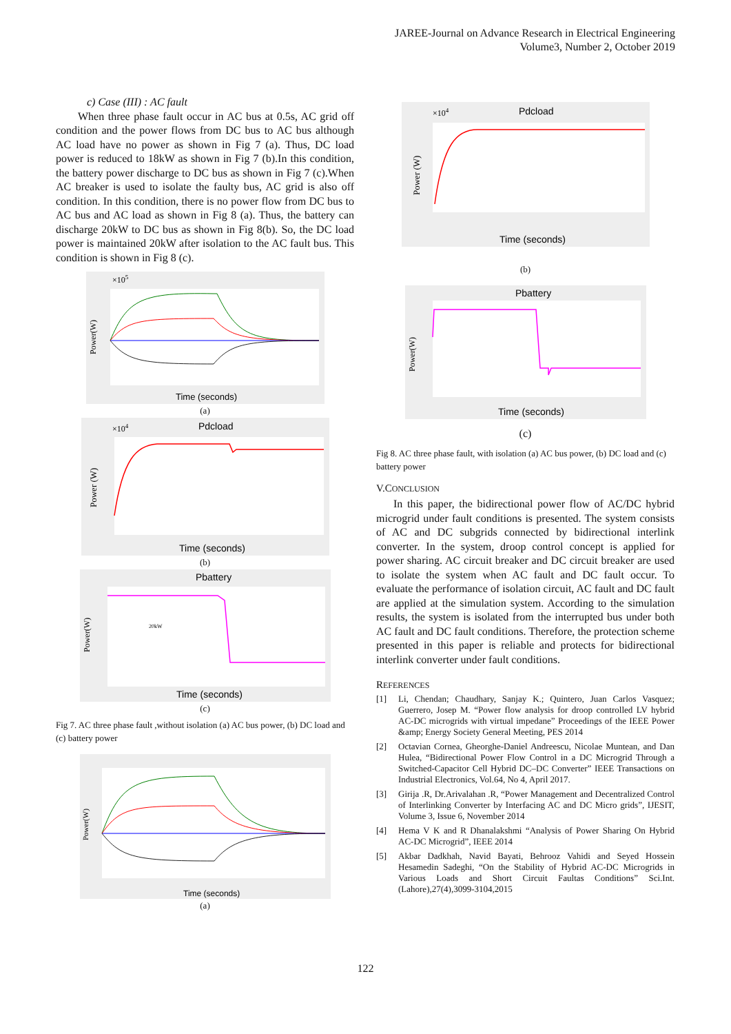JAREE-Journal on Advance Research in Electrical Engineering
Volume3, Number 2, October 2019
c) Case (III) : AC fault
When three phase fault occur in AC bus at 0.5s, AC grid off condition and the power flows from DC bus to AC bus although AC load have no power as shown in Fig 7 (a). Thus, DC load power is reduced to 18kW as shown in Fig 7 (b).In this condition, the battery power discharge to DC bus as shown in Fig 7 (c).When AC breaker is used to isolate the faulty bus, AC grid is also off condition. In this condition, there is no power flow from DC bus to AC bus and AC load as shown in Fig 8 (a). Thus, the battery can discharge 20kW to DC bus as shown in Fig 8(b). So, the DC load power is maintained 20kW after isolation to the AC fault bus. This condition is shown in Fig 8 (c).
Time (seconds)
×105
Power(W)
(a)
Pdcload
Time (seconds)
Power (W)
×104
(b)
Pbattery
20kW
Time (seconds)
Power(W)
(c)
Fig 7. AC three phase fault ,without isolation (a) AC bus power, (b) DC load and (c) battery power
Time (seconds)
Power(W)
(a)
Pdcload
Time (seconds)
Power (W)
×104
(b)
Pbattery
Time (seconds)
Power(W)
(c)
Fig 8. AC three phase fault, with isolation (a) AC bus power, (b) DC load and (c) battery power
V.CONCLUSION
In this paper, the bidirectional power flow of AC/DC hybrid microgrid under fault conditions is presented. The system consists of AC and DC subgrids connected by bidirectional interlink converter. In the system, droop control concept is applied for power sharing. AC circuit breaker and DC circuit breaker are used to isolate the system when AC fault and DC fault occur. To evaluate the performance of isolation circuit, AC fault and DC fault are applied at the simulation system. According to the simulation results, the system is isolated from the interrupted bus under both AC fault and DC fault conditions. Therefore, the protection scheme presented in this paper is reliable and protects for bidirectional interlink converter under fault conditions.
REFERENCES
[1] Li, Chendan; Chaudhary, Sanjay K.; Quintero, Juan Carlos Vasquez; Guerrero, Josep M. “Power flow analysis for droop controlled LV hybrid AC-DC microgrids with virtual impedane” Proceedings of the IEEE Power &amp; Energy Society General Meeting, PES 2014
[2] Octavian Cornea, Gheorghe-Daniel Andreescu, Nicolae Muntean, and Dan Hulea, “Bidirectional Power Flow Control in a DC Microgrid Through a Switched-Capacitor Cell Hybrid DC–DC Converter” IEEE Transactions on Industrial Electronics, Vol.64, No 4, April 2017.
[3] Girija .R, Dr.Arivalahan .R, “Power Management and Decentralized Control of Interlinking Converter by Interfacing AC and DC Micro grids”, IJESIT, Volume 3, Issue 6, November 2014
[4] Hema V K and R Dhanalakshmi “Analysis of Power Sharing On Hybrid AC-DC Microgrid”, IEEE 2014
[5] Akbar Dadkhah, Navid Bayati, Behrooz Vahidi and Seyed Hossein Hesamedin Sadeghi, “On the Stability of Hybrid AC-DC Microgrids in Various Loads and Short Circuit Faultas Conditions” Sci.Int.(Lahore),27(4),3099-3104,2015
122